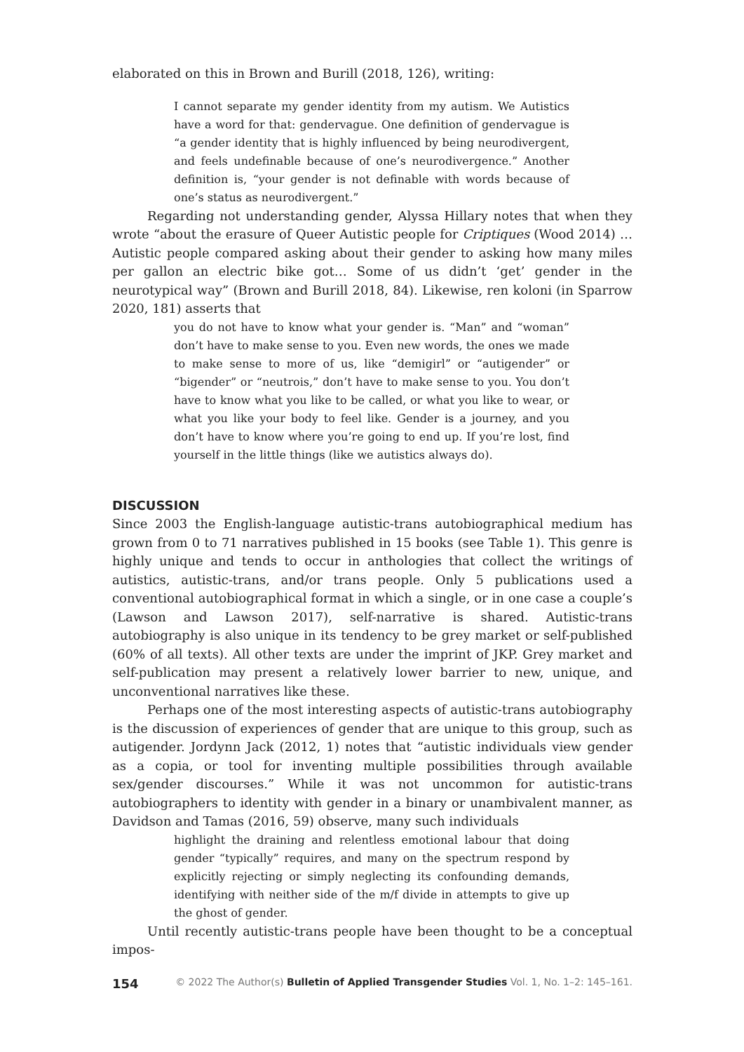elaborated on this in Brown and Burill (2018, 126), writing:
I cannot separate my gender identity from my autism. We Autistics have a word for that: gendervague. One definition of gendervague is “a gender identity that is highly influenced by being neurodivergent, and feels undefinable because of one’s neurodivergence.” Another definition is, “your gender is not definable with words because of one’s status as neurodivergent.”
Regarding not understanding gender, Alyssa Hillary notes that when they wrote “about the erasure of Queer Autistic people for Criptiques (Wood 2014) … Autistic people compared asking about their gender to asking how many miles per gallon an electric bike got… Some of us didn’t ‘get’ gender in the neurotypical way” (Brown and Burill 2018, 84). Likewise, ren koloni (in Sparrow 2020, 181) asserts that
you do not have to know what your gender is. “Man” and “woman” don’t have to make sense to you. Even new words, the ones we made to make sense to more of us, like “demigirl” or “autigender” or “bigender” or “neutrois,” don’t have to make sense to you. You don’t have to know what you like to be called, or what you like to wear, or what you like your body to feel like. Gender is a journey, and you don’t have to know where you’re going to end up. If you’re lost, find yourself in the little things (like we autistics always do).
DISCUSSION
Since 2003 the English-language autistic-trans autobiographical medium has grown from 0 to 71 narratives published in 15 books (see Table 1). This genre is highly unique and tends to occur in anthologies that collect the writings of autistics, autistic-trans, and/or trans people. Only 5 publications used a conventional autobiographical format in which a single, or in one case a couple’s (Lawson and Lawson 2017), self-narrative is shared. Autistic-trans autobiography is also unique in its tendency to be grey market or self-published (60% of all texts). All other texts are under the imprint of JKP. Grey market and self-publication may present a relatively lower barrier to new, unique, and unconventional narratives like these.
Perhaps one of the most interesting aspects of autistic-trans autobiography is the discussion of experiences of gender that are unique to this group, such as autigender. Jordynn Jack (2012, 1) notes that “autistic individuals view gender as a copia, or tool for inventing multiple possibilities through available sex/gender discourses.” While it was not uncommon for autistic-trans autobiographers to identity with gender in a binary or unambivalent manner, as Davidson and Tamas (2016, 59) observe, many such individuals
highlight the draining and relentless emotional labour that doing gender “typically” requires, and many on the spectrum respond by explicitly rejecting or simply neglecting its confounding demands, identifying with neither side of the m/f divide in attempts to give up the ghost of gender.
Until recently autistic-trans people have been thought to be a conceptual impos-
154 © 2022 The Author(s) Bulletin of Applied Transgender Studies Vol. 1, No. 1–2: 145–161.